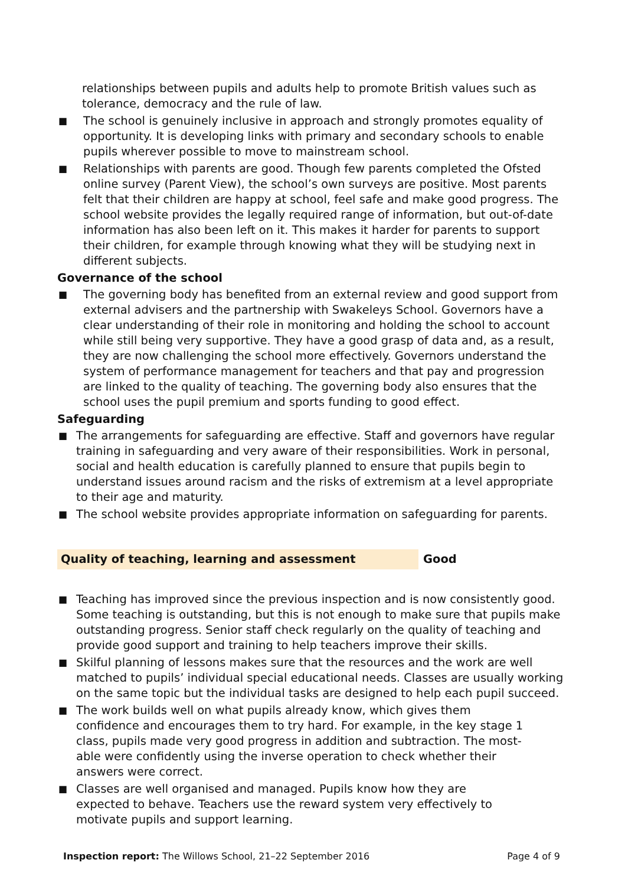relationships between pupils and adults help to promote British values such as tolerance, democracy and the rule of law.
■
The school is genuinely inclusive in approach and strongly promotes equality of opportunity. It is developing links with primary and secondary schools to enable pupils wherever possible to move to mainstream school.
■
Relationships with parents are good. Though few parents completed the Ofsted online survey (Parent View), the school’s own surveys are positive. Most parents felt that their children are happy at school, feel safe and make good progress. The school website provides the legally required range of information, but out-of-date information has also been left on it. This makes it harder for parents to support their children, for example through knowing what they will be studying next in different subjects.
Governance of the school
■
The governing body has benefited from an external review and good support from external advisers and the partnership with Swakeleys School. Governors have a clear understanding of their role in monitoring and holding the school to account while still being very supportive. They have a good grasp of data and, as a result, they are now challenging the school more effectively. Governors understand the system of performance management for teachers and that pay and progression are linked to the quality of teaching. The governing body also ensures that the school uses the pupil premium and sports funding to good effect.
Safeguarding
■
The arrangements for safeguarding are effective. Staff and governors have regular training in safeguarding and very aware of their responsibilities. Work in personal, social and health education is carefully planned to ensure that pupils begin to understand issues around racism and the risks of extremism at a level appropriate to their age and maturity.
■
The school website provides appropriate information on safeguarding for parents.
Quality of teaching, learning and assessment Good
■
Teaching has improved since the previous inspection and is now consistently good. Some teaching is outstanding, but this is not enough to make sure that pupils make outstanding progress. Senior staff check regularly on the quality of teaching and provide good support and training to help teachers improve their skills.
■
Skilful planning of lessons makes sure that the resources and the work are well matched to pupils’ individual special educational needs. Classes are usually working on the same topic but the individual tasks are designed to help each pupil succeed.
■
The work builds well on what pupils already know, which gives them confidence and encourages them to try hard. For example, in the key stage 1 class, pupils made very good progress in addition and subtraction. The most-able were confidently using the inverse operation to check whether their answers were correct.
■
Classes are well organised and managed. Pupils know how they are expected to behave. Teachers use the reward system very effectively to motivate pupils and support learning.
Inspection report: The Willows School, 21–22 September 2016 Page 4 of 9